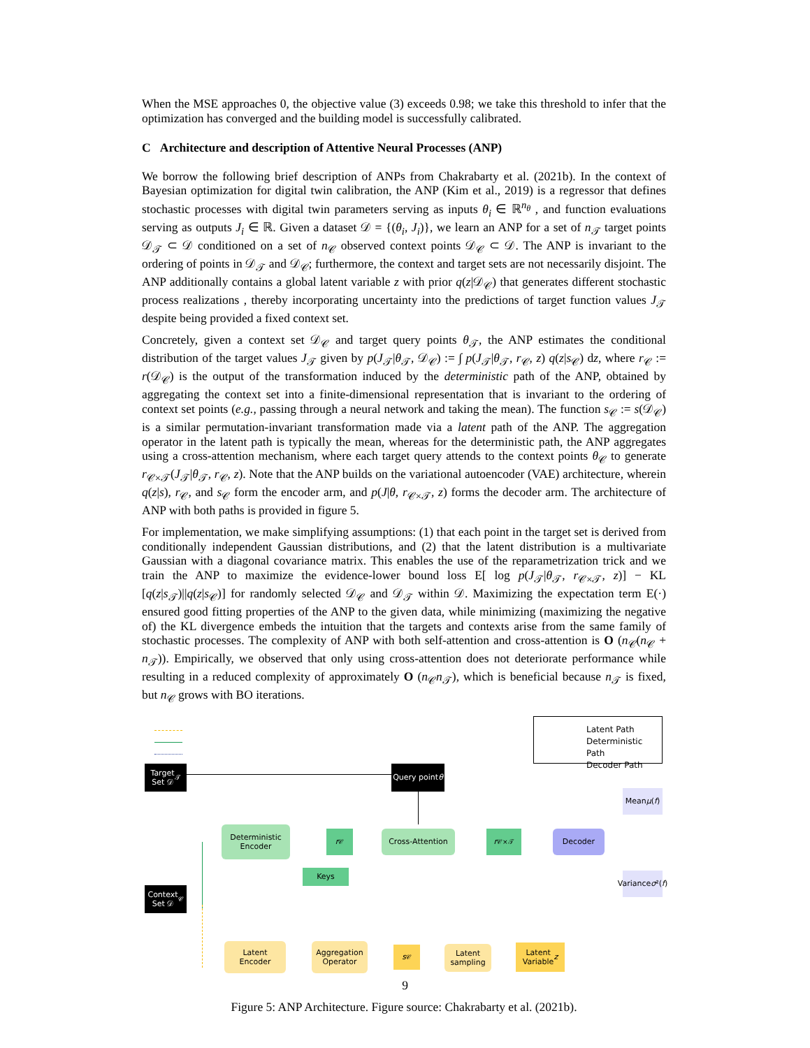When the MSE approaches 0, the objective value (3) exceeds 0.98; we take this threshold to infer that the optimization has converged and the building model is successfully calibrated.
C Architecture and description of Attentive Neural Processes (ANP)
We borrow the following brief description of ANPs from Chakrabarty et al. (2021b). In the context of Bayesian optimization for digital twin calibration, the ANP (Kim et al., 2019) is a regressor that defines stochastic processes with digital twin parameters serving as inputs θ<sub>i</sub> ∈ ℝ<sup>n<sub>θ</sub></sup> , and function evaluations serving as outputs J<sub>i</sub> ∈ ℝ. Given a dataset 𝒟 = {(θ<sub>i</sub>, J<sub>i</sub>)}, we learn an ANP for a set of n<sub>𝒯</sub> target points 𝒟<sub>𝒯</sub> ⊂ 𝒟 conditioned on a set of n<sub>𝒞</sub> observed context points 𝒟<sub>𝒞</sub> ⊂ 𝒟. The ANP is invariant to the ordering of points in 𝒟<sub>𝒯</sub> and 𝒟<sub>𝒞</sub>; furthermore, the context and target sets are not necessarily disjoint. The ANP additionally contains a global latent variable z with prior q(z|𝒟<sub>𝒞</sub>) that generates different stochastic process realizations , thereby incorporating uncertainty into the predictions of target function values J<sub>𝒯</sub> despite being provided a fixed context set.
Concretely, given a context set 𝒟<sub>𝒞</sub> and target query points θ<sub>𝒯</sub>, the ANP estimates the conditional distribution of the target values J<sub>𝒯</sub> given by p(J<sub>𝒯</sub>|θ<sub>𝒯</sub>, 𝒟<sub>𝒞</sub>) := ∫ p(J<sub>𝒯</sub>|θ<sub>𝒯</sub>, r<sub>𝒞</sub>, z) q(z|s<sub>𝒞</sub>) dz, where r<sub>𝒞</sub> := r(𝒟<sub>𝒞</sub>) is the output of the transformation induced by the deterministic path of the ANP, obtained by aggregating the context set into a finite-dimensional representation that is invariant to the ordering of context set points (e.g., passing through a neural network and taking the mean). The function s<sub>𝒞</sub> := s(𝒟<sub>𝒞</sub>) is a similar permutation-invariant transformation made via a latent path of the ANP. The aggregation operator in the latent path is typically the mean, whereas for the deterministic path, the ANP aggregates using a cross-attention mechanism, where each target query attends to the context points θ<sub>𝒞</sub> to generate r<sub>𝒞×𝒯</sub>(J<sub>𝒯</sub>|θ<sub>𝒯</sub>, r<sub>𝒞</sub>, z). Note that the ANP builds on the variational autoencoder (VAE) architecture, wherein q(z|s), r<sub>𝒞</sub>, and s<sub>𝒞</sub> form the encoder arm, and p(J|θ, r<sub>𝒞×𝒯</sub>, z) forms the decoder arm. The architecture of ANP with both paths is provided in figure 5.
For implementation, we make simplifying assumptions: (1) that each point in the target set is derived from conditionally independent Gaussian distributions, and (2) that the latent distribution is a multivariate Gaussian with a diagonal covariance matrix. This enables the use of the reparametrization trick and we train the ANP to maximize the evidence-lower bound loss E[ log p(J<sub>𝒯</sub>|θ<sub>𝒯</sub>, r<sub>𝒞×𝒯</sub>, z)] − KL [q(z|s<sub>𝒯</sub>)||q(z|s<sub>𝒞</sub>)] for randomly selected 𝒟<sub>𝒞</sub> and 𝒟<sub>𝒯</sub> within 𝒟. Maximizing the expectation term E(·) ensured good fitting properties of the ANP to the given data, while minimizing (maximizing the negative of) the KL divergence embeds the intuition that the targets and contexts arise from the same family of stochastic processes. The complexity of ANP with both self-attention and cross-attention is O (n<sub>𝒞</sub>(n<sub>𝒞</sub> + n<sub>𝒯</sub>)). Empirically, we observed that only using cross-attention does not deteriorate performance while resulting in a reduced complexity of approximately O (n<sub>𝒞</sub>n<sub>𝒯</sub>), which is beneficial because n<sub>𝒯</sub> is fixed, but n<sub>𝒞</sub> grows with BO iterations.
Latent Path
Deterministic Path
Decoder Path
Target
Set 𝒟<sub>𝒯</sub>
Query point
θ
Deterministic
Encoder
r<sub>𝒞</sub> Cross-Attention r<sub>𝒞×𝒯</sub> Decoder
Mean
μ (f)
Variance
σ ²(f)
Keys
Context
Set 𝒟<sub>𝒞</sub>
Latent
Encoder
Aggregation
Operator
s<sub>𝒞</sub>
Latent
sampling
Latent
Variable z
Figure 5: ANP Architecture. Figure source: Chakrabarty et al. (2021b).
9